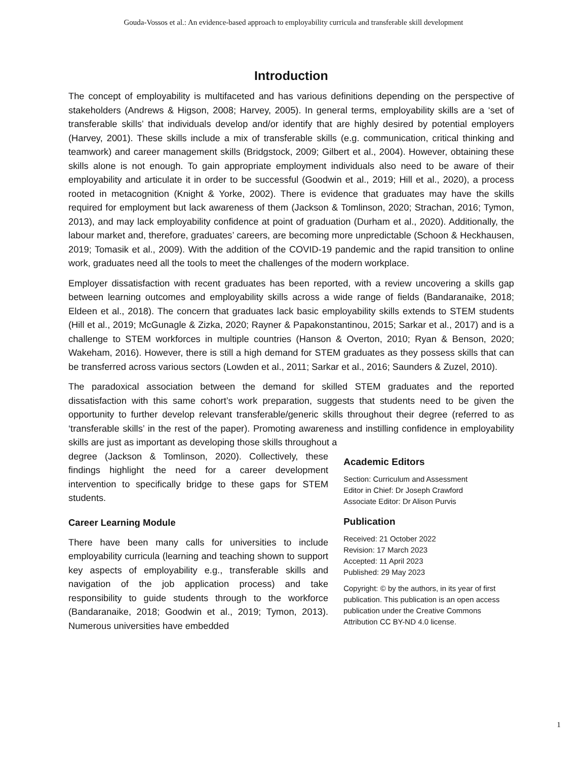Gouda-Vossos et al.: An evidence-based approach to employability curricula and transferable skill development
Introduction
The concept of employability is multifaceted and has various definitions depending on the perspective of stakeholders (Andrews & Higson, 2008; Harvey, 2005). In general terms, employability skills are a ‘set of transferable skills’ that individuals develop and/or identify that are highly desired by potential employers (Harvey, 2001). These skills include a mix of transferable skills (e.g. communication, critical thinking and teamwork) and career management skills (Bridgstock, 2009; Gilbert et al., 2004). However, obtaining these skills alone is not enough. To gain appropriate employment individuals also need to be aware of their employability and articulate it in order to be successful (Goodwin et al., 2019; Hill et al., 2020), a process rooted in metacognition (Knight & Yorke, 2002). There is evidence that graduates may have the skills required for employment but lack awareness of them (Jackson & Tomlinson, 2020; Strachan, 2016; Tymon, 2013), and may lack employability confidence at point of graduation (Durham et al., 2020). Additionally, the labour market and, therefore, graduates’ careers, are becoming more unpredictable (Schoon & Heckhausen, 2019; Tomasik et al., 2009). With the addition of the COVID-19 pandemic and the rapid transition to online work, graduates need all the tools to meet the challenges of the modern workplace.
Employer dissatisfaction with recent graduates has been reported, with a review uncovering a skills gap between learning outcomes and employability skills across a wide range of fields (Bandaranaike, 2018; Eldeen et al., 2018). The concern that graduates lack basic employability skills extends to STEM students (Hill et al., 2019; McGunagle & Zizka, 2020; Rayner & Papakonstantinou, 2015; Sarkar et al., 2017) and is a challenge to STEM workforces in multiple countries (Hanson & Overton, 2010; Ryan & Benson, 2020; Wakeham, 2016). However, there is still a high demand for STEM graduates as they possess skills that can be transferred across various sectors (Lowden et al., 2011; Sarkar et al., 2016; Saunders & Zuzel, 2010).
The paradoxical association between the demand for skilled STEM graduates and the reported dissatisfaction with this same cohort’s work preparation, suggests that students need to be given the opportunity to further develop relevant transferable/generic skills throughout their degree (referred to as ‘transferable skills’ in the rest of the paper). Promoting awareness and instilling confidence in employability skills are just as important as developing those skills throughout a
degree (Jackson & Tomlinson, 2020). Collectively, these findings highlight the need for a career development intervention to specifically bridge to these gaps for STEM students.
Career Learning Module
There have been many calls for universities to include employability curricula (learning and teaching shown to support key aspects of employability e.g., transferable skills and navigation of the job application process) and take responsibility to guide students through to the workforce (Bandaranaike, 2018; Goodwin et al., 2019; Tymon, 2013). Numerous universities have embedded
Academic Editors
Section: Curriculum and Assessment
Editor in Chief: Dr Joseph Crawford
Associate Editor: Dr Alison Purvis
Publication
Received: 21 October 2022
Revision: 17 March 2023
Accepted: 11 April 2023
Published: 29 May 2023
Copyright: © by the authors, in its year of first publication. This publication is an open access publication under the Creative Commons Attribution CC BY-ND 4.0 license.
1